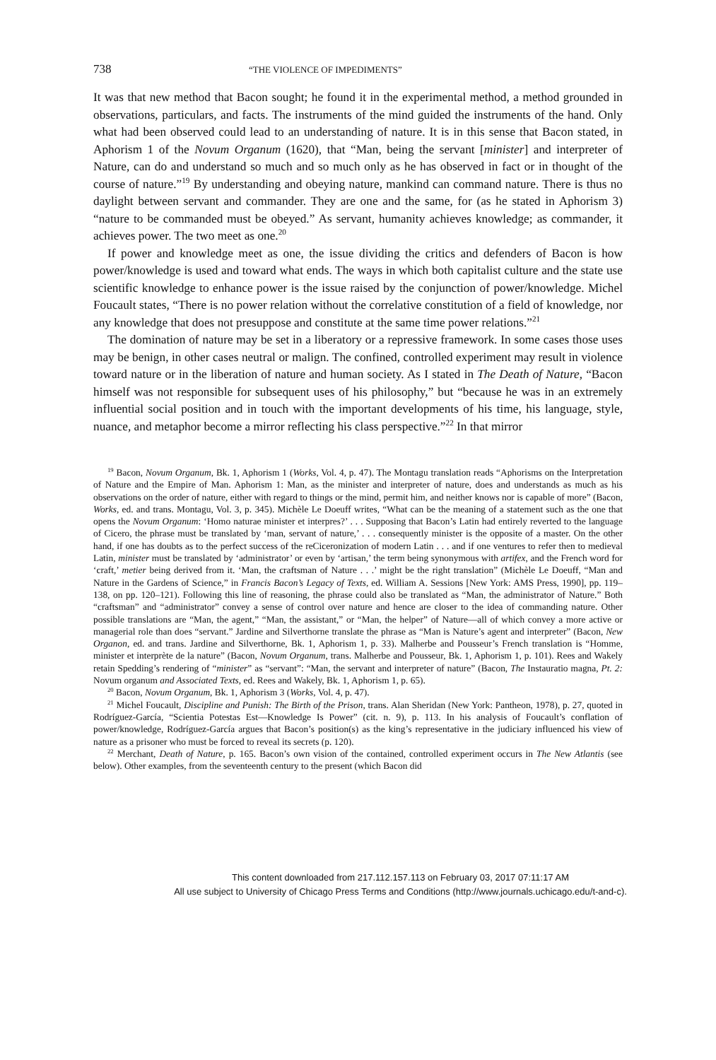738 “THE VIOLENCE OF IMPEDIMENTS”
It was that new method that Bacon sought; he found it in the experimental method, a method grounded in observations, particulars, and facts. The instruments of the mind guided the instruments of the hand. Only what had been observed could lead to an understanding of nature. It is in this sense that Bacon stated, in Aphorism 1 of the Novum Organum (1620), that “Man, being the servant [minister] and interpreter of Nature, can do and understand so much and so much only as he has observed in fact or in thought of the course of nature.”<sup>19</sup> By understanding and obeying nature, mankind can command nature. There is thus no daylight between servant and commander. They are one and the same, for (as he stated in Aphorism 3) “nature to be commanded must be obeyed.” As servant, humanity achieves knowledge; as commander, it achieves power. The two meet as one.<sup>20</sup>
If power and knowledge meet as one, the issue dividing the critics and defenders of Bacon is how power/knowledge is used and toward what ends. The ways in which both capitalist culture and the state use scientific knowledge to enhance power is the issue raised by the conjunction of power/knowledge. Michel Foucault states, “There is no power relation without the correlative constitution of a field of knowledge, nor any knowledge that does not presuppose and constitute at the same time power relations.”<sup>21</sup>
The domination of nature may be set in a liberatory or a repressive framework. In some cases those uses may be benign, in other cases neutral or malign. The confined, controlled experiment may result in violence toward nature or in the liberation of nature and human society. As I stated in The Death of Nature, “Bacon himself was not responsible for subsequent uses of his philosophy,” but “because he was in an extremely influential social position and in touch with the important developments of his time, his language, style, nuance, and metaphor become a mirror reflecting his class perspective.”<sup>22</sup> In that mirror
<sup>19</sup> Bacon, Novum Organum, Bk. 1, Aphorism 1 (Works, Vol. 4, p. 47). The Montagu translation reads “Aphorisms on the Interpretation of Nature and the Empire of Man. Aphorism 1: Man, as the minister and interpreter of nature, does and understands as much as his observations on the order of nature, either with regard to things or the mind, permit him, and neither knows nor is capable of more” (Bacon, Works, ed. and trans. Montagu, Vol. 3, p. 345). Michèle Le Doeuff writes, “What can be the meaning of a statement such as the one that opens the Novum Organum: ‘Homo naturae minister et interpres?’ . . . Supposing that Bacon’s Latin had entirely reverted to the language of Cicero, the phrase must be translated by ‘man, servant of nature,’ . . . consequently minister is the opposite of a master. On the other hand, if one has doubts as to the perfect success of the reCiceronization of modern Latin . . . and if one ventures to refer then to medieval Latin, minister must be translated by ‘administrator’ or even by ‘artisan,’ the term being synonymous with artifex, and the French word for ‘craft,’ metier being derived from it. ‘Man, the craftsman of Nature . . .’ might be the right translation” (Michèle Le Doeuff, “Man and Nature in the Gardens of Science,” in Francis Bacon’s Legacy of Texts, ed. William A. Sessions [New York: AMS Press, 1990], pp. 119–138, on pp. 120–121). Following this line of reasoning, the phrase could also be translated as “Man, the administrator of Nature.” Both “craftsman” and “administrator” convey a sense of control over nature and hence are closer to the idea of commanding nature. Other possible translations are “Man, the agent,” “Man, the assistant,” or “Man, the helper” of Nature—all of which convey a more active or managerial role than does “servant.” Jardine and Silverthorne translate the phrase as “Man is Nature’s agent and interpreter” (Bacon, New Organon, ed. and trans. Jardine and Silverthorne, Bk. 1, Aphorism 1, p. 33). Malherbe and Pousseur’s French translation is “Homme, minister et interprète de la nature” (Bacon, Novum Organum, trans. Malherbe and Pousseur, Bk. 1, Aphorism 1, p. 101). Rees and Wakely retain Spedding’s rendering of “minister” as “servant”: “Man, the servant and interpreter of nature” (Bacon, The Instauratio magna, Pt. 2: Novum organum and Associated Texts, ed. Rees and Wakely, Bk. 1, Aphorism 1, p. 65).
<sup>20</sup> Bacon, Novum Organum, Bk. 1, Aphorism 3 (Works, Vol. 4, p. 47).
<sup>21</sup> Michel Foucault, Discipline and Punish: The Birth of the Prison, trans. Alan Sheridan (New York: Pantheon, 1978), p. 27, quoted in Rodríguez-García, “Scientia Potestas Est—Knowledge Is Power” (cit. n. 9), p. 113. In his analysis of Foucault’s conflation of power/knowledge, Rodríguez-García argues that Bacon’s position(s) as the king’s representative in the judiciary influenced his view of nature as a prisoner who must be forced to reveal its secrets (p. 120).
<sup>22</sup> Merchant, Death of Nature, p. 165. Bacon’s own vision of the contained, controlled experiment occurs in The New Atlantis (see below). Other examples, from the seventeenth century to the present (which Bacon did
This content downloaded from 217.112.157.113 on February 03, 2017 07:11:17 AM
All use subject to University of Chicago Press Terms and Conditions (http://www.journals.uchicago.edu/t-and-c).